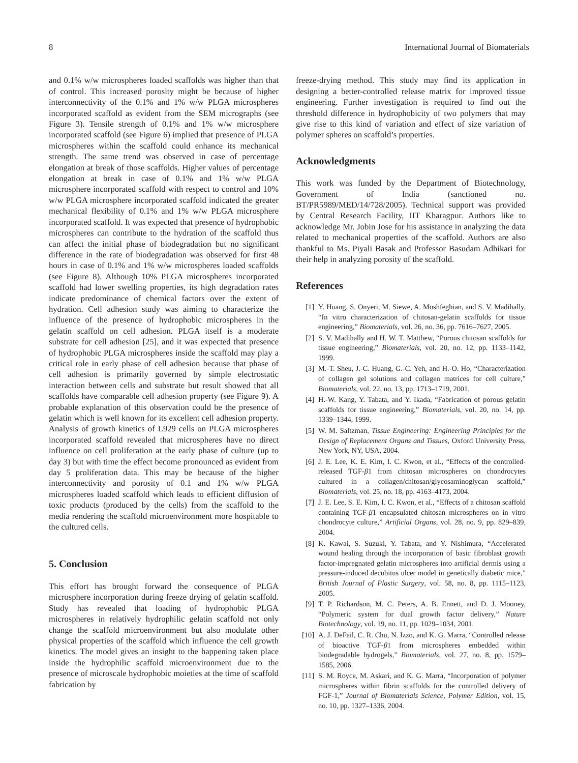8 International Journal of Biomaterials
and 0.1% w/w microspheres loaded scaffolds was higher than that of control. This increased porosity might be because of higher interconnectivity of the 0.1% and 1% w/w PLGA microspheres incorporated scaffold as evident from the SEM micrographs (see Figure 3). Tensile strength of 0.1% and 1% w/w microsphere incorporated scaffold (see Figure 6) implied that presence of PLGA microspheres within the scaffold could enhance its mechanical strength. The same trend was observed in case of percentage elongation at break of those scaffolds. Higher values of percentage elongation at break in case of 0.1% and 1% w/w PLGA microsphere incorporated scaffold with respect to control and 10% w/w PLGA microsphere incorporated scaffold indicated the greater mechanical flexibility of 0.1% and 1% w/w PLGA microsphere incorporated scaffold. It was expected that presence of hydrophobic microspheres can contribute to the hydration of the scaffold thus can affect the initial phase of biodegradation but no significant difference in the rate of biodegradation was observed for first 48 hours in case of 0.1% and 1% w/w microspheres loaded scaffolds (see Figure 8). Although 10% PLGA microspheres incorporated scaffold had lower swelling properties, its high degradation rates indicate predominance of chemical factors over the extent of hydration. Cell adhesion study was aiming to characterize the influence of the presence of hydrophobic microspheres in the gelatin scaffold on cell adhesion. PLGA itself is a moderate substrate for cell adhesion [25], and it was expected that presence of hydrophobic PLGA microspheres inside the scaffold may play a critical role in early phase of cell adhesion because that phase of cell adhesion is primarily governed by simple electrostatic interaction between cells and substrate but result showed that all scaffolds have comparable cell adhesion property (see Figure 9). A probable explanation of this observation could be the presence of gelatin which is well known for its excellent cell adhesion property. Analysis of growth kinetics of L929 cells on PLGA microspheres incorporated scaffold revealed that microspheres have no direct influence on cell proliferation at the early phase of culture (up to day 3) but with time the effect become pronounced as evident from day 5 proliferation data. This may be because of the higher interconnectivity and porosity of 0.1 and 1% w/w PLGA microspheres loaded scaffold which leads to efficient diffusion of toxic products (produced by the cells) from the scaffold to the media rendering the scaffold microenvironment more hospitable to the cultured cells.
5. Conclusion
This effort has brought forward the consequence of PLGA microsphere incorporation during freeze drying of gelatin scaffold. Study has revealed that loading of hydrophobic PLGA microspheres in relatively hydrophilic gelatin scaffold not only change the scaffold microenvironment but also modulate other physical properties of the scaffold which influence the cell growth kinetics. The model gives an insight to the happening taken place inside the hydrophilic scaffold microenvironment due to the presence of microscale hydrophobic moieties at the time of scaffold fabrication by
freeze-drying method. This study may find its application in designing a better-controlled release matrix for improved tissue engineering. Further investigation is required to find out the threshold difference in hydrophobicity of two polymers that may give rise to this kind of variation and effect of size variation of polymer spheres on scaffold’s properties.
Acknowledgments
This work was funded by the Department of Biotechnology, Government of India (sanctioned no. BT/PR5989/MED/14/728/2005). Technical support was provided by Central Research Facility, IIT Kharagpur. Authors like to acknowledge Mr. Jobin Jose for his assistance in analyzing the data related to mechanical properties of the scaffold. Authors are also thankful to Ms. Piyali Basak and Professor Basudam Adhikari for their help in analyzing porosity of the scaffold.
References
[1] Y. Huang, S. Onyeri, M. Siewe, A. Moshfeghian, and S. V. Madihally, “In vitro characterization of chitosan-gelatin scaffolds for tissue engineering,” Biomaterials, vol. 26, no. 36, pp. 7616–7627, 2005.
[2] S. V. Madihally and H. W. T. Matthew, “Porous chitosan scaffolds for tissue engineering,” Biomaterials, vol. 20, no. 12, pp. 1133–1142, 1999.
[3] M.-T. Sheu, J.-C. Huang, G.-C. Yeh, and H.-O. Ho, “Characterization of collagen gel solutions and collagen matrices for cell culture,” Biomaterials, vol. 22, no. 13, pp. 1713–1719, 2001.
[4] H.-W. Kang, Y. Tabata, and Y. Ikada, “Fabrication of porous gelatin scaffolds for tissue engineering,” Biomaterials, vol. 20, no. 14, pp. 1339–1344, 1999.
[5] W. M. Saltzman, Tissue Engineering: Engineering Principles for the Design of Replacement Organs and Tissues, Oxford University Press, New York, NY, USA, 2004.
[6] J. E. Lee, K. E. Kim, I. C. Kwon, et al., “Effects of the controlled-released TGF-β1 from chitosan microspheres on chondrocytes cultured in a collagen/chitosan/glycosaminoglycan scaffold,” Biomaterials, vol. 25, no. 18, pp. 4163–4173, 2004.
[7] J. E. Lee, S. E. Kim, I. C. Kwon, et al., “Effects of a chitosan scaffold containing TGF-β1 encapsulated chitosan microspheres on in vitro chondrocyte culture,” Artificial Organs, vol. 28, no. 9, pp. 829–839, 2004.
[8] K. Kawai, S. Suzuki, Y. Tabata, and Y. Nishimura, “Accelerated wound healing through the incorporation of basic fibroblast growth factor-impregnated gelatin microspheres into artificial dermis using a pressure-induced decubitus ulcer model in genetically diabetic mice,” British Journal of Plastic Surgery, vol. 58, no. 8, pp. 1115–1123, 2005.
[9] T. P. Richardson, M. C. Peters, A. B. Ennett, and D. J. Mooney, “Polymeric system for dual growth factor delivery,” Nature Biotechnology, vol. 19, no. 11, pp. 1029–1034, 2001.
[10] A. J. DeFail, C. R. Chu, N. Izzo, and K. G. Marra, “Controlled release of bioactive TGF-β1 from microspheres embedded within biodegradable hydrogels,” Biomaterials, vol. 27, no. 8, pp. 1579–1585, 2006.
[11] S. M. Royce, M. Askari, and K. G. Marra, “Incorporation of polymer microspheres within fibrin scaffolds for the controlled delivery of FGF-1,” Journal of Biomaterials Science, Polymer Edition, vol. 15, no. 10, pp. 1327–1336, 2004.